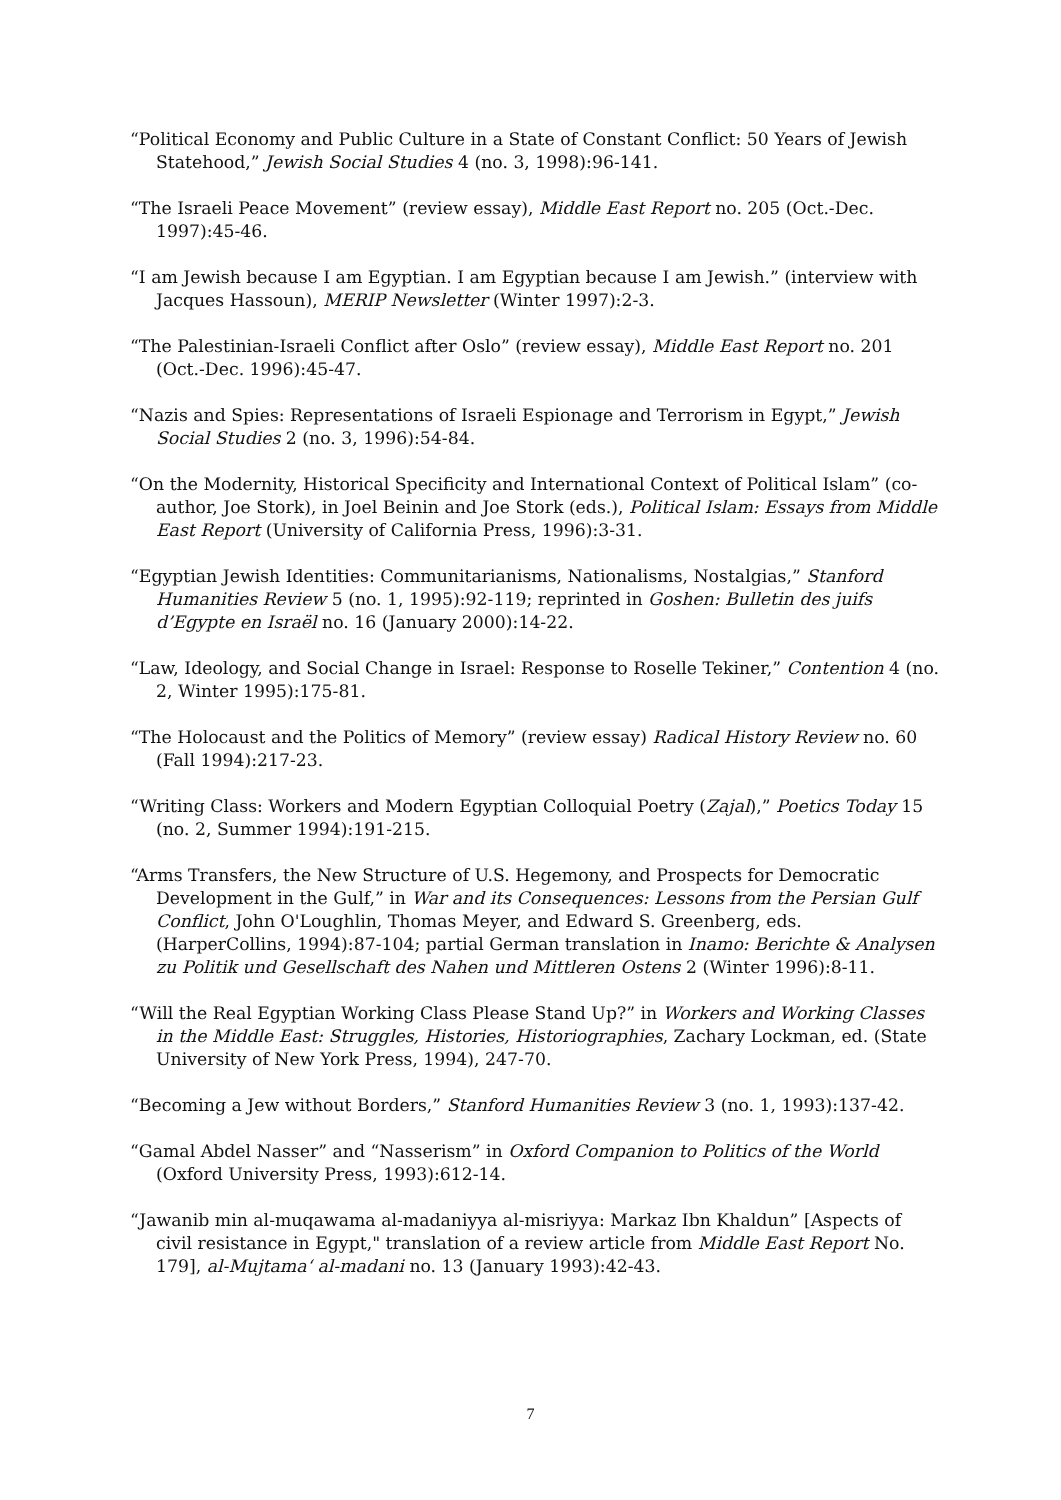“Political Economy and Public Culture in a State of Constant Conflict: 50 Years of Jewish Statehood,” Jewish Social Studies 4 (no. 3, 1998):96-141.
“The Israeli Peace Movement” (review essay), Middle East Report no. 205 (Oct.-Dec. 1997):45-46.
“I am Jewish because I am Egyptian. I am Egyptian because I am Jewish.” (interview with Jacques Hassoun), MERIP Newsletter (Winter 1997):2-3.
“The Palestinian-Israeli Conflict after Oslo” (review essay), Middle East Report no. 201 (Oct.-Dec. 1996):45-47.
“Nazis and Spies: Representations of Israeli Espionage and Terrorism in Egypt,” Jewish Social Studies 2 (no. 3, 1996):54-84.
“On the Modernity, Historical Specificity and International Context of Political Islam” (co-author, Joe Stork), in Joel Beinin and Joe Stork (eds.), Political Islam: Essays from Middle East Report (University of California Press, 1996):3-31.
“Egyptian Jewish Identities: Communitarianisms, Nationalisms, Nostalgias,” Stanford Humanities Review 5 (no. 1, 1995):92-119; reprinted in Goshen: Bulletin des juifs d’Egypte en Israël no. 16 (January 2000):14-22.
“Law, Ideology, and Social Change in Israel: Response to Roselle Tekiner,” Contention 4 (no. 2, Winter 1995):175-81.
“The Holocaust and the Politics of Memory” (review essay) Radical History Review no. 60 (Fall 1994):217-23.
“Writing Class: Workers and Modern Egyptian Colloquial Poetry (Zajal),” Poetics Today 15 (no. 2, Summer 1994):191-215.
“Arms Transfers, the New Structure of U.S. Hegemony, and Prospects for Democratic Development in the Gulf,” in War and its Consequences: Lessons from the Persian Gulf Conflict, John O'Loughlin, Thomas Meyer, and Edward S. Greenberg, eds. (HarperCollins, 1994):87-104; partial German translation in Inamo: Berichte & Analysen zu Politik und Gesellschaft des Nahen und Mittleren Ostens 2 (Winter 1996):8-11.
“Will the Real Egyptian Working Class Please Stand Up?” in Workers and Working Classes in the Middle East: Struggles, Histories, Historiographies, Zachary Lockman, ed. (State University of New York Press, 1994), 247-70.
“Becoming a Jew without Borders,” Stanford Humanities Review 3 (no. 1, 1993):137-42.
“Gamal Abdel Nasser” and “Nasserism” in Oxford Companion to Politics of the World (Oxford University Press, 1993):612-14.
“Jawanib min al-muqawama al-madaniyya al-misriyya: Markaz Ibn Khaldun” [Aspects of civil resistance in Egypt," translation of a review article from Middle East Report No. 179], al-Mujtama‘ al-madani no. 13 (January 1993):42-43.
7